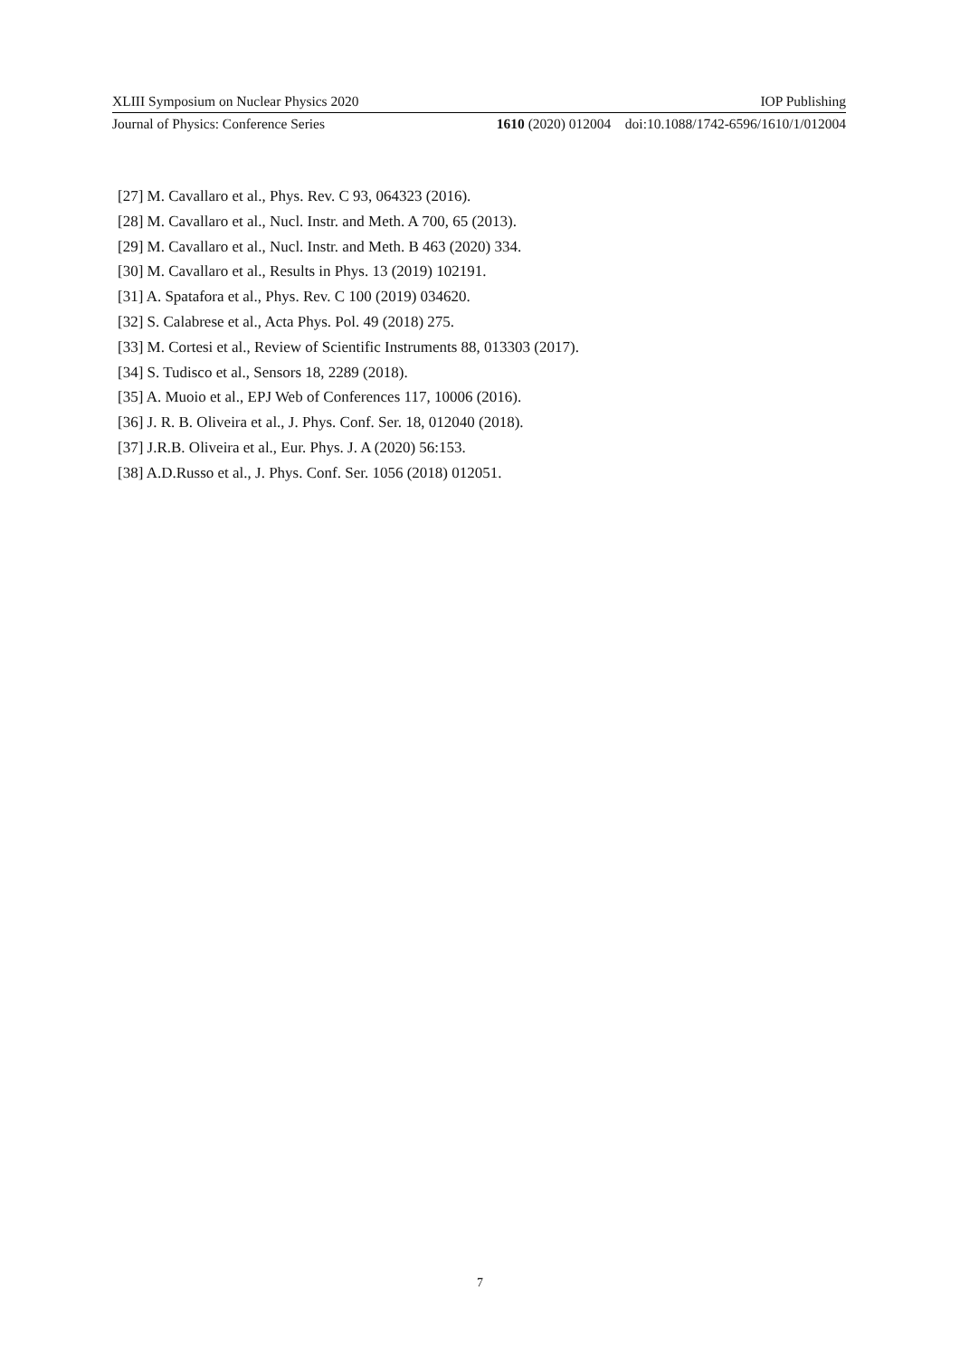XLIII Symposium on Nuclear Physics 2020 IOP Publishing
Journal of Physics: Conference Series 1610 (2020) 012004 doi:10.1088/1742-6596/1610/1/012004
[27] M. Cavallaro et al., Phys. Rev. C 93, 064323 (2016).
[28] M. Cavallaro et al., Nucl. Instr. and Meth. A 700, 65 (2013).
[29] M. Cavallaro et al., Nucl. Instr. and Meth. B 463 (2020) 334.
[30] M. Cavallaro et al., Results in Phys. 13 (2019) 102191.
[31] A. Spatafora et al., Phys. Rev. C 100 (2019) 034620.
[32] S. Calabrese et al., Acta Phys. Pol. 49 (2018) 275.
[33] M. Cortesi et al., Review of Scientific Instruments 88, 013303 (2017).
[34] S. Tudisco et al., Sensors 18, 2289 (2018).
[35] A. Muoio et al., EPJ Web of Conferences 117, 10006 (2016).
[36] J. R. B. Oliveira et al., J. Phys. Conf. Ser. 18, 012040 (2018).
[37] J.R.B. Oliveira et al., Eur. Phys. J. A (2020) 56:153.
[38] A.D.Russo et al., J. Phys. Conf. Ser. 1056 (2018) 012051.
7